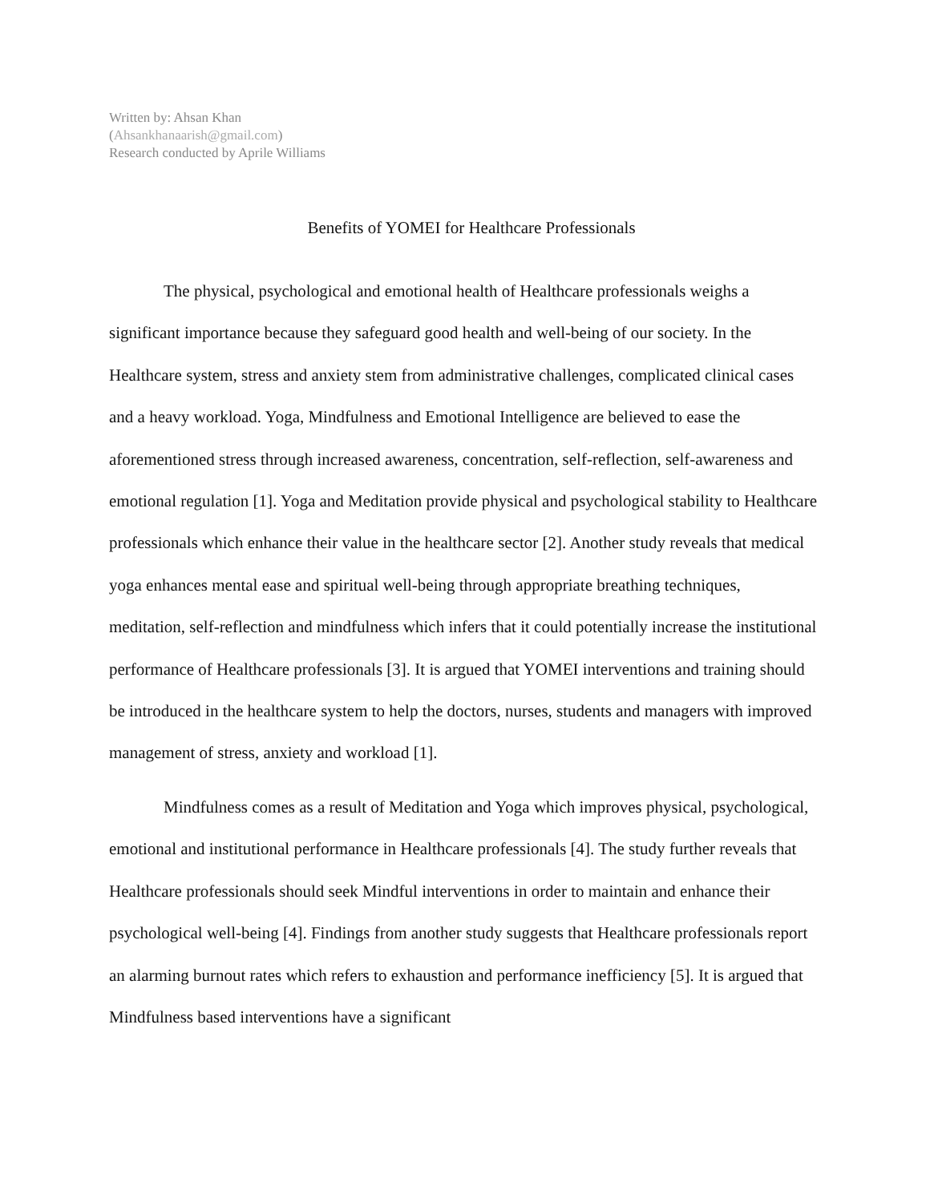Written by: Ahsan Khan
(Ahsankhanaarish@gmail.com)
Research conducted by Aprile Williams
Benefits of YOMEI for Healthcare Professionals
The physical, psychological and emotional health of Healthcare professionals weighs a significant importance because they safeguard good health and well-being of our society. In the Healthcare system, stress and anxiety stem from administrative challenges, complicated clinical cases and a heavy workload. Yoga, Mindfulness and Emotional Intelligence are believed to ease the aforementioned stress through increased awareness, concentration, self-reflection, self-awareness and emotional regulation [1]. Yoga and Meditation provide physical and psychological stability to Healthcare professionals which enhance their value in the healthcare sector [2]. Another study reveals that medical yoga enhances mental ease and spiritual well-being through appropriate breathing techniques, meditation, self-reflection and mindfulness which infers that it could potentially increase the institutional performance of Healthcare professionals [3]. It is argued that YOMEI interventions and training should be introduced in the healthcare system to help the doctors, nurses, students and managers with improved management of stress, anxiety and workload [1].
Mindfulness comes as a result of Meditation and Yoga which improves physical, psychological, emotional and institutional performance in Healthcare professionals [4]. The study further reveals that Healthcare professionals should seek Mindful interventions in order to maintain and enhance their psychological well-being [4]. Findings from another study suggests that Healthcare professionals report an alarming burnout rates which refers to exhaustion and performance inefficiency [5]. It is argued that Mindfulness based interventions have a significant